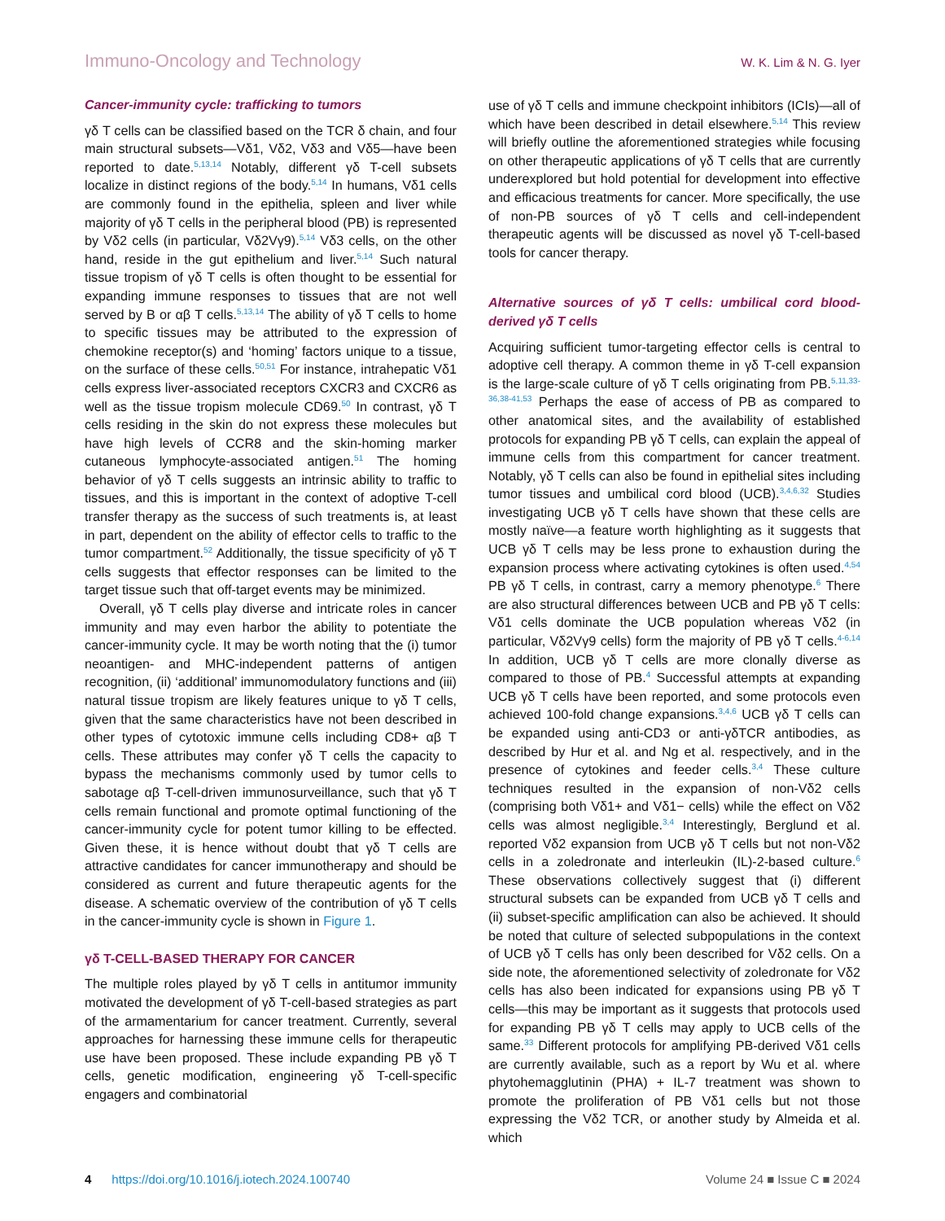Immuno-Oncology and Technology W. K. Lim & N. G. Iyer
Cancer-immunity cycle: trafficking to tumors
γδ T cells can be classified based on the TCR δ chain, and four main structural subsets—Vδ1, Vδ2, Vδ3 and Vδ5—have been reported to date.<sup>5,13,14</sup> Notably, different γδ T-cell subsets localize in distinct regions of the body.<sup>5,14</sup> In humans, Vδ1 cells are commonly found in the epithelia, spleen and liver while majority of γδ T cells in the peripheral blood (PB) is represented by Vδ2 cells (in particular, Vδ2Vγ9).<sup>5,14</sup> Vδ3 cells, on the other hand, reside in the gut epithelium and liver.<sup>5,14</sup> Such natural tissue tropism of γδ T cells is often thought to be essential for expanding immune responses to tissues that are not well served by B or αβ T cells.<sup>5,13,14</sup> The ability of γδ T cells to home to specific tissues may be attributed to the expression of chemokine receptor(s) and ‘homing’ factors unique to a tissue, on the surface of these cells.<sup>50,51</sup> For instance, intrahepatic Vδ1 cells express liver-associated receptors CXCR3 and CXCR6 as well as the tissue tropism molecule CD69.<sup>50</sup> In contrast, γδ T cells residing in the skin do not express these molecules but have high levels of CCR8 and the skin-homing marker cutaneous lymphocyte-associated antigen.<sup>51</sup> The homing behavior of γδ T cells suggests an intrinsic ability to traffic to tissues, and this is important in the context of adoptive T-cell transfer therapy as the success of such treatments is, at least in part, dependent on the ability of effector cells to traffic to the tumor compartment.<sup>52</sup> Additionally, the tissue specificity of γδ T cells suggests that effector responses can be limited to the target tissue such that off-target events may be minimized.
Overall, γδ T cells play diverse and intricate roles in cancer immunity and may even harbor the ability to potentiate the cancer-immunity cycle. It may be worth noting that the (i) tumor neoantigen- and MHC-independent patterns of antigen recognition, (ii) ‘additional’ immunomodulatory functions and (iii) natural tissue tropism are likely features unique to γδ T cells, given that the same characteristics have not been described in other types of cytotoxic immune cells including CD8+ αβ T cells. These attributes may confer γδ T cells the capacity to bypass the mechanisms commonly used by tumor cells to sabotage αβ T-cell-driven immunosurveillance, such that γδ T cells remain functional and promote optimal functioning of the cancer-immunity cycle for potent tumor killing to be effected. Given these, it is hence without doubt that γδ T cells are attractive candidates for cancer immunotherapy and should be considered as current and future therapeutic agents for the disease. A schematic overview of the contribution of γδ T cells in the cancer-immunity cycle is shown in Figure 1.
γδ T-CELL-BASED THERAPY FOR CANCER
The multiple roles played by γδ T cells in antitumor immunity motivated the development of γδ T-cell-based strategies as part of the armamentarium for cancer treatment. Currently, several approaches for harnessing these immune cells for therapeutic use have been proposed. These include expanding PB γδ T cells, genetic modification, engineering γδ T-cell-specific engagers and combinatorial
use of γδ T cells and immune checkpoint inhibitors (ICIs)—all of which have been described in detail elsewhere.<sup>5,14</sup> This review will briefly outline the aforementioned strategies while focusing on other therapeutic applications of γδ T cells that are currently underexplored but hold potential for development into effective and efficacious treatments for cancer. More specifically, the use of non-PB sources of γδ T cells and cell-independent therapeutic agents will be discussed as novel γδ T-cell-based tools for cancer therapy.
Alternative sources of γδ T cells: umbilical cord blood-derived γδ T cells
Acquiring sufficient tumor-targeting effector cells is central to adoptive cell therapy. A common theme in γδ T-cell expansion is the large-scale culture of γδ T cells originating from PB.<sup>5,11,33-36,38-41,53</sup> Perhaps the ease of access of PB as compared to other anatomical sites, and the availability of established protocols for expanding PB γδ T cells, can explain the appeal of immune cells from this compartment for cancer treatment. Notably, γδ T cells can also be found in epithelial sites including tumor tissues and umbilical cord blood (UCB).<sup>3,4,6,32</sup> Studies investigating UCB γδ T cells have shown that these cells are mostly naïve—a feature worth highlighting as it suggests that UCB γδ T cells may be less prone to exhaustion during the expansion process where activating cytokines is often used.<sup>4,54</sup> PB γδ T cells, in contrast, carry a memory phenotype.<sup>6</sup> There are also structural differences between UCB and PB γδ T cells: Vδ1 cells dominate the UCB population whereas Vδ2 (in particular, Vδ2Vγ9 cells) form the majority of PB γδ T cells.<sup>4-6,14</sup> In addition, UCB γδ T cells are more clonally diverse as compared to those of PB.<sup>4</sup> Successful attempts at expanding UCB γδ T cells have been reported, and some protocols even achieved 100-fold change expansions.<sup>3,4,6</sup> UCB γδ T cells can be expanded using anti-CD3 or anti-γδTCR antibodies, as described by Hur et al. and Ng et al. respectively, and in the presence of cytokines and feeder cells.<sup>3,4</sup> These culture techniques resulted in the expansion of non-Vδ2 cells (comprising both Vδ1+ and Vδ1− cells) while the effect on Vδ2 cells was almost negligible.<sup>3,4</sup> Interestingly, Berglund et al. reported Vδ2 expansion from UCB γδ T cells but not non-Vδ2 cells in a zoledronate and interleukin (IL)-2-based culture.<sup>6</sup> These observations collectively suggest that (i) different structural subsets can be expanded from UCB γδ T cells and (ii) subset-specific amplification can also be achieved. It should be noted that culture of selected subpopulations in the context of UCB γδ T cells has only been described for Vδ2 cells. On a side note, the aforementioned selectivity of zoledronate for Vδ2 cells has also been indicated for expansions using PB γδ T cells—this may be important as it suggests that protocols used for expanding PB γδ T cells may apply to UCB cells of the same.<sup>33</sup> Different protocols for amplifying PB-derived Vδ1 cells are currently available, such as a report by Wu et al. where phytohemagglutinin (PHA) + IL-7 treatment was shown to promote the proliferation of PB Vδ1 cells but not those expressing the Vδ2 TCR, or another study by Almeida et al. which
4 https://doi.org/10.1016/j.iotech.2024.100740 Volume 24 ■ Issue C ■ 2024